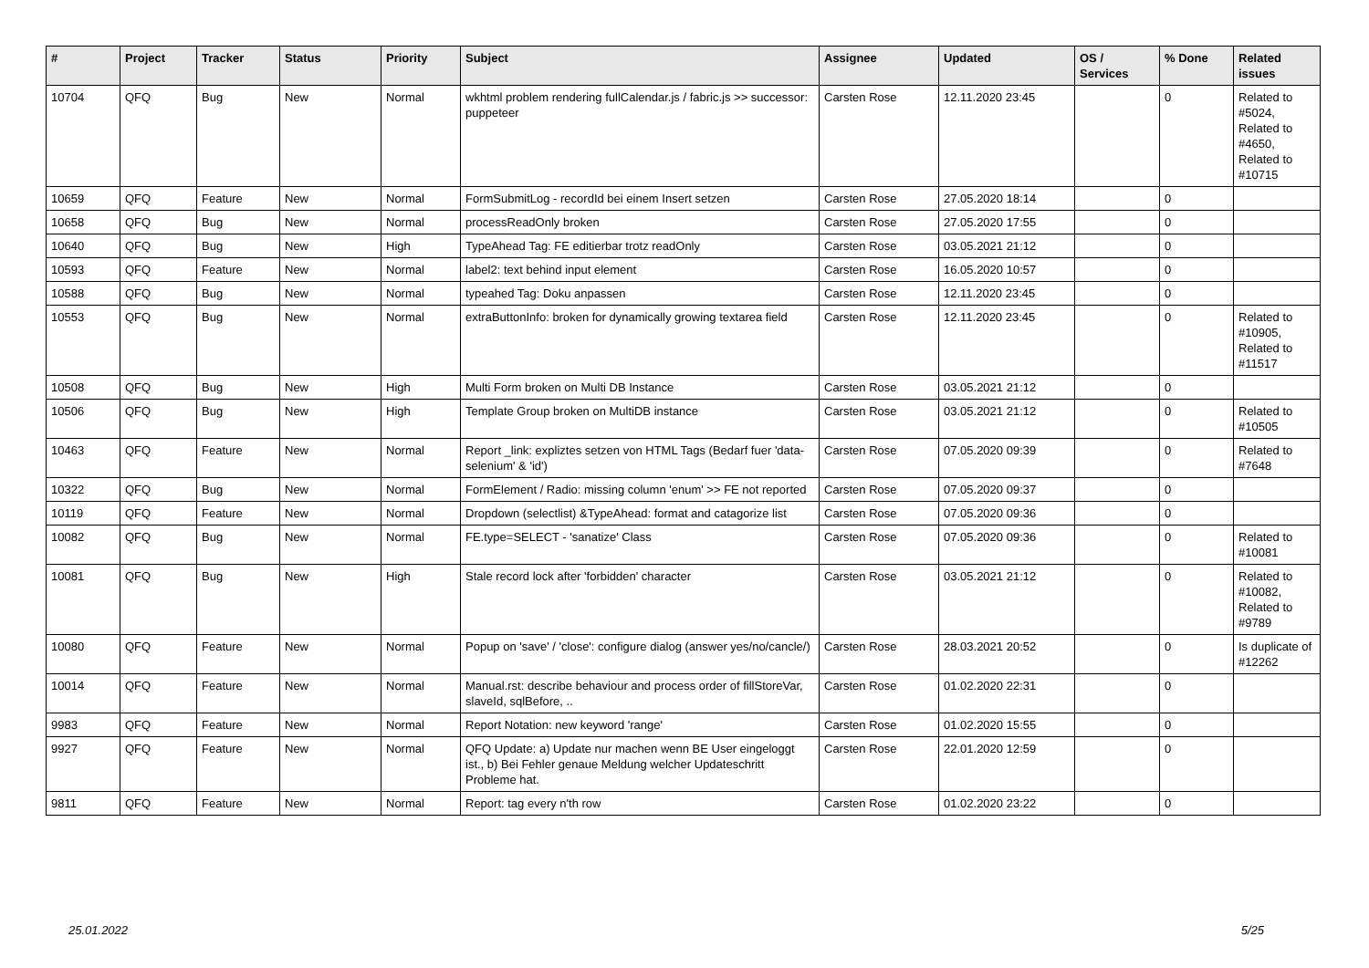| # | Project | Tracker | Status | Priority | Subject | Assignee | Updated | OS / Services | % Done | Related issues |
| --- | --- | --- | --- | --- | --- | --- | --- | --- | --- | --- |
| 10704 | QFQ | Bug | New | Normal | wkhtml problem rendering fullCalendar.js / fabric.js >> successor: puppeteer | Carsten Rose | 12.11.2020 23:45 | | 0 | Related to #5024, Related to #4650, Related to #10715 |
| 10659 | QFQ | Feature | New | Normal | FormSubmitLog - recordId bei einem Insert setzen | Carsten Rose | 27.05.2020 18:14 | | 0 | |
| 10658 | QFQ | Bug | New | Normal | processReadOnly broken | Carsten Rose | 27.05.2020 17:55 | | 0 | |
| 10640 | QFQ | Bug | New | High | TypeAhead Tag: FE editierbar trotz readOnly | Carsten Rose | 03.05.2021 21:12 | | 0 | |
| 10593 | QFQ | Feature | New | Normal | label2: text behind input element | Carsten Rose | 16.05.2020 10:57 | | 0 | |
| 10588 | QFQ | Bug | New | Normal | typeahed Tag: Doku anpassen | Carsten Rose | 12.11.2020 23:45 | | 0 | |
| 10553 | QFQ | Bug | New | Normal | extraButtonInfo: broken for dynamically growing textarea field | Carsten Rose | 12.11.2020 23:45 | | 0 | Related to #10905, Related to #11517 |
| 10508 | QFQ | Bug | New | High | Multi Form broken on Multi DB Instance | Carsten Rose | 03.05.2021 21:12 | | 0 | |
| 10506 | QFQ | Bug | New | High | Template Group broken on MultiDB instance | Carsten Rose | 03.05.2021 21:12 | | 0 | Related to #10505 |
| 10463 | QFQ | Feature | New | Normal | Report _link: expliztes setzen von HTML Tags (Bedarf fuer 'data-selenium' & 'id') | Carsten Rose | 07.05.2020 09:39 | | 0 | Related to #7648 |
| 10322 | QFQ | Bug | New | Normal | FormElement / Radio: missing column 'enum' >> FE not reported | Carsten Rose | 07.05.2020 09:37 | | 0 | |
| 10119 | QFQ | Feature | New | Normal | Dropdown (selectlist) &TypeAhead: format and catagorize list | Carsten Rose | 07.05.2020 09:36 | | 0 | |
| 10082 | QFQ | Bug | New | Normal | FE.type=SELECT - 'sanatize' Class | Carsten Rose | 07.05.2020 09:36 | | 0 | Related to #10081 |
| 10081 | QFQ | Bug | New | High | Stale record lock after 'forbidden' character | Carsten Rose | 03.05.2021 21:12 | | 0 | Related to #10082, Related to #9789 |
| 10080 | QFQ | Feature | New | Normal | Popup on 'save' / 'close': configure dialog (answer yes/no/cancle/) | Carsten Rose | 28.03.2021 20:52 | | 0 | Is duplicate of #12262 |
| 10014 | QFQ | Feature | New | Normal | Manual.rst: describe behaviour and process order of fillStoreVar, slaveId, sqlBefore, .. | Carsten Rose | 01.02.2020 22:31 | | 0 | |
| 9983 | QFQ | Feature | New | Normal | Report Notation: new keyword 'range' | Carsten Rose | 01.02.2020 15:55 | | 0 | |
| 9927 | QFQ | Feature | New | Normal | QFQ Update: a) Update nur machen wenn BE User eingeloggt ist., b) Bei Fehler genaue Meldung welcher Updateschritt Probleme hat. | Carsten Rose | 22.01.2020 12:59 | | 0 | |
| 9811 | QFQ | Feature | New | Normal | Report: tag every n'th row | Carsten Rose | 01.02.2020 23:22 | | 0 | |
25.01.2022 5/25